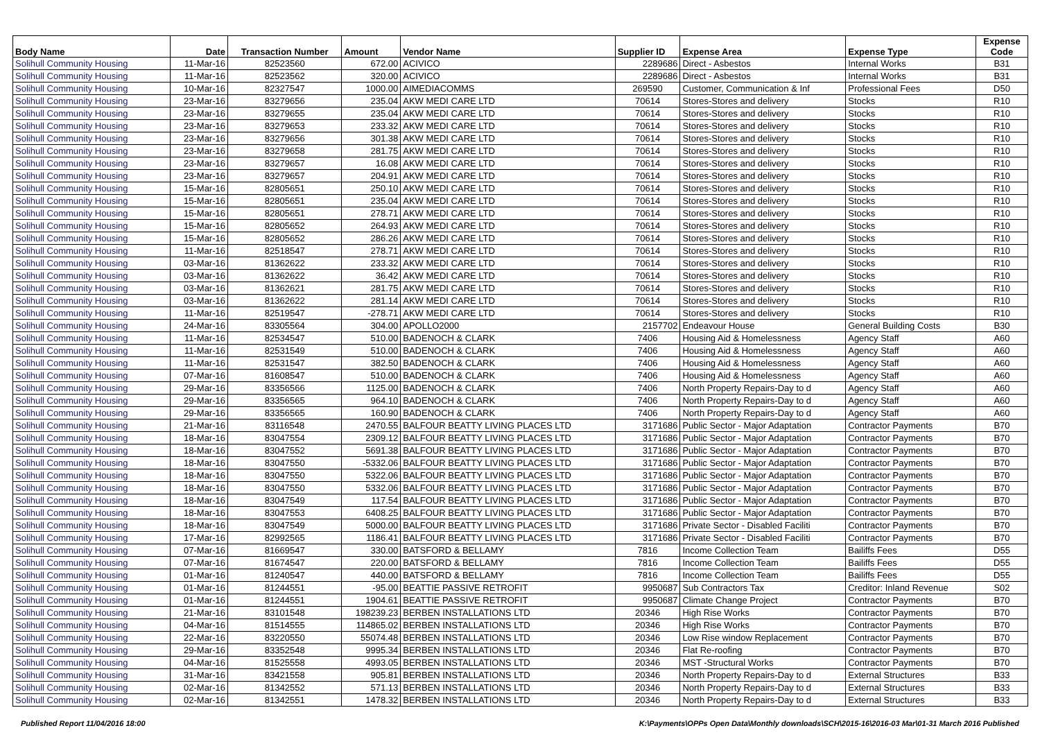| Body Name | Date | Transaction Number | Amount | Vendor Name | Supplier ID | Expense Area | Expense Type | Expense Code |
| --- | --- | --- | --- | --- | --- | --- | --- | --- |
| Solihull Community Housing | 11-Mar-16 | 82523560 | 672.00 | ACIVICO | 2289686 | Direct - Asbestos | Internal Works | B31 |
| Solihull Community Housing | 11-Mar-16 | 82523562 | 320.00 | ACIVICO | 2289686 | Direct - Asbestos | Internal Works | B31 |
| Solihull Community Housing | 10-Mar-16 | 82327547 | 1000.00 | AIMEDIACOMMS | 269590 | Customer, Communication & Inf | Professional Fees | D50 |
| Solihull Community Housing | 23-Mar-16 | 83279656 | 235.04 | AKW MEDI CARE LTD | 70614 | Stores-Stores and delivery | Stocks | R10 |
| Solihull Community Housing | 23-Mar-16 | 83279655 | 235.04 | AKW MEDI CARE LTD | 70614 | Stores-Stores and delivery | Stocks | R10 |
| Solihull Community Housing | 23-Mar-16 | 83279653 | 233.32 | AKW MEDI CARE LTD | 70614 | Stores-Stores and delivery | Stocks | R10 |
| Solihull Community Housing | 23-Mar-16 | 83279656 | 301.38 | AKW MEDI CARE LTD | 70614 | Stores-Stores and delivery | Stocks | R10 |
| Solihull Community Housing | 23-Mar-16 | 83279658 | 281.75 | AKW MEDI CARE LTD | 70614 | Stores-Stores and delivery | Stocks | R10 |
| Solihull Community Housing | 23-Mar-16 | 83279657 | 16.08 | AKW MEDI CARE LTD | 70614 | Stores-Stores and delivery | Stocks | R10 |
| Solihull Community Housing | 23-Mar-16 | 83279657 | 204.91 | AKW MEDI CARE LTD | 70614 | Stores-Stores and delivery | Stocks | R10 |
| Solihull Community Housing | 15-Mar-16 | 82805651 | 250.10 | AKW MEDI CARE LTD | 70614 | Stores-Stores and delivery | Stocks | R10 |
| Solihull Community Housing | 15-Mar-16 | 82805651 | 235.04 | AKW MEDI CARE LTD | 70614 | Stores-Stores and delivery | Stocks | R10 |
| Solihull Community Housing | 15-Mar-16 | 82805651 | 278.71 | AKW MEDI CARE LTD | 70614 | Stores-Stores and delivery | Stocks | R10 |
| Solihull Community Housing | 15-Mar-16 | 82805652 | 264.93 | AKW MEDI CARE LTD | 70614 | Stores-Stores and delivery | Stocks | R10 |
| Solihull Community Housing | 15-Mar-16 | 82805652 | 286.26 | AKW MEDI CARE LTD | 70614 | Stores-Stores and delivery | Stocks | R10 |
| Solihull Community Housing | 11-Mar-16 | 82518547 | 278.71 | AKW MEDI CARE LTD | 70614 | Stores-Stores and delivery | Stocks | R10 |
| Solihull Community Housing | 03-Mar-16 | 81362622 | 233.32 | AKW MEDI CARE LTD | 70614 | Stores-Stores and delivery | Stocks | R10 |
| Solihull Community Housing | 03-Mar-16 | 81362622 | 36.42 | AKW MEDI CARE LTD | 70614 | Stores-Stores and delivery | Stocks | R10 |
| Solihull Community Housing | 03-Mar-16 | 81362621 | 281.75 | AKW MEDI CARE LTD | 70614 | Stores-Stores and delivery | Stocks | R10 |
| Solihull Community Housing | 03-Mar-16 | 81362622 | 281.14 | AKW MEDI CARE LTD | 70614 | Stores-Stores and delivery | Stocks | R10 |
| Solihull Community Housing | 11-Mar-16 | 82519547 | -278.71 | AKW MEDI CARE LTD | 70614 | Stores-Stores and delivery | Stocks | R10 |
| Solihull Community Housing | 24-Mar-16 | 83305564 | 304.00 | APOLLO2000 | 2157702 | Endeavour House | General Building Costs | B30 |
| Solihull Community Housing | 11-Mar-16 | 82534547 | 510.00 | BADENOCH & CLARK | 7406 | Housing Aid & Homelessness | Agency Staff | A60 |
| Solihull Community Housing | 11-Mar-16 | 82531549 | 510.00 | BADENOCH & CLARK | 7406 | Housing Aid & Homelessness | Agency Staff | A60 |
| Solihull Community Housing | 11-Mar-16 | 82531547 | 382.50 | BADENOCH & CLARK | 7406 | Housing Aid & Homelessness | Agency Staff | A60 |
| Solihull Community Housing | 07-Mar-16 | 81608547 | 510.00 | BADENOCH & CLARK | 7406 | Housing Aid & Homelessness | Agency Staff | A60 |
| Solihull Community Housing | 29-Mar-16 | 83356566 | 1125.00 | BADENOCH & CLARK | 7406 | North Property Repairs-Day to d | Agency Staff | A60 |
| Solihull Community Housing | 29-Mar-16 | 83356565 | 964.10 | BADENOCH & CLARK | 7406 | North Property Repairs-Day to d | Agency Staff | A60 |
| Solihull Community Housing | 29-Mar-16 | 83356565 | 160.90 | BADENOCH & CLARK | 7406 | North Property Repairs-Day to d | Agency Staff | A60 |
| Solihull Community Housing | 21-Mar-16 | 83116548 | 2470.55 | BALFOUR BEATTY LIVING PLACES LTD | 3171686 | Public Sector - Major Adaptation | Contractor Payments | B70 |
| Solihull Community Housing | 18-Mar-16 | 83047554 | 2309.12 | BALFOUR BEATTY LIVING PLACES LTD | 3171686 | Public Sector - Major Adaptation | Contractor Payments | B70 |
| Solihull Community Housing | 18-Mar-16 | 83047552 | 5691.38 | BALFOUR BEATTY LIVING PLACES LTD | 3171686 | Public Sector - Major Adaptation | Contractor Payments | B70 |
| Solihull Community Housing | 18-Mar-16 | 83047550 | -5332.06 | BALFOUR BEATTY LIVING PLACES LTD | 3171686 | Public Sector - Major Adaptation | Contractor Payments | B70 |
| Solihull Community Housing | 18-Mar-16 | 83047550 | 5322.06 | BALFOUR BEATTY LIVING PLACES LTD | 3171686 | Public Sector - Major Adaptation | Contractor Payments | B70 |
| Solihull Community Housing | 18-Mar-16 | 83047550 | 5332.06 | BALFOUR BEATTY LIVING PLACES LTD | 3171686 | Public Sector - Major Adaptation | Contractor Payments | B70 |
| Solihull Community Housing | 18-Mar-16 | 83047549 | 117.54 | BALFOUR BEATTY LIVING PLACES LTD | 3171686 | Public Sector - Major Adaptation | Contractor Payments | B70 |
| Solihull Community Housing | 18-Mar-16 | 83047553 | 6408.25 | BALFOUR BEATTY LIVING PLACES LTD | 3171686 | Public Sector - Major Adaptation | Contractor Payments | B70 |
| Solihull Community Housing | 18-Mar-16 | 83047549 | 5000.00 | BALFOUR BEATTY LIVING PLACES LTD | 3171686 | Private Sector - Disabled Faciliti | Contractor Payments | B70 |
| Solihull Community Housing | 17-Mar-16 | 82992565 | 1186.41 | BALFOUR BEATTY LIVING PLACES LTD | 3171686 | Private Sector - Disabled Faciliti | Contractor Payments | B70 |
| Solihull Community Housing | 07-Mar-16 | 81669547 | 330.00 | BATSFORD & BELLAMY | 7816 | Income Collection Team | Bailiffs Fees | D55 |
| Solihull Community Housing | 07-Mar-16 | 81674547 | 220.00 | BATSFORD & BELLAMY | 7816 | Income Collection Team | Bailiffs Fees | D55 |
| Solihull Community Housing | 01-Mar-16 | 81240547 | 440.00 | BATSFORD & BELLAMY | 7816 | Income Collection Team | Bailiffs Fees | D55 |
| Solihull Community Housing | 01-Mar-16 | 81244551 | -95.00 | BEATTIE PASSIVE RETROFIT | 9950687 | Sub Contractors Tax | Creditor: Inland Revenue | S02 |
| Solihull Community Housing | 01-Mar-16 | 81244551 | 1904.61 | BEATTIE PASSIVE RETROFIT | 9950687 | Climate Change Project | Contractor Payments | B70 |
| Solihull Community Housing | 21-Mar-16 | 83101548 | 198239.23 | BERBEN INSTALLATIONS LTD | 20346 | High Rise Works | Contractor Payments | B70 |
| Solihull Community Housing | 04-Mar-16 | 81514555 | 114865.02 | BERBEN INSTALLATIONS LTD | 20346 | High Rise Works | Contractor Payments | B70 |
| Solihull Community Housing | 22-Mar-16 | 83220550 | 55074.48 | BERBEN INSTALLATIONS LTD | 20346 | Low Rise window Replacement | Contractor Payments | B70 |
| Solihull Community Housing | 29-Mar-16 | 83352548 | 9995.34 | BERBEN INSTALLATIONS LTD | 20346 | Flat Re-roofing | Contractor Payments | B70 |
| Solihull Community Housing | 04-Mar-16 | 81525558 | 4993.05 | BERBEN INSTALLATIONS LTD | 20346 | MST -Structural Works | Contractor Payments | B70 |
| Solihull Community Housing | 31-Mar-16 | 83421558 | 905.81 | BERBEN INSTALLATIONS LTD | 20346 | North Property Repairs-Day to d | External Structures | B33 |
| Solihull Community Housing | 02-Mar-16 | 81342552 | 571.13 | BERBEN INSTALLATIONS LTD | 20346 | North Property Repairs-Day to d | External Structures | B33 |
| Solihull Community Housing | 02-Mar-16 | 81342551 | 1478.32 | BERBEN INSTALLATIONS LTD | 20346 | North Property Repairs-Day to d | External Structures | B33 |
Published Report 11/04/2016 18:00 K:\Payments\OPPs Open Data\Monthly downloads\SCH\2015-16\2016-03 Mar\01-31 March 2016 Published